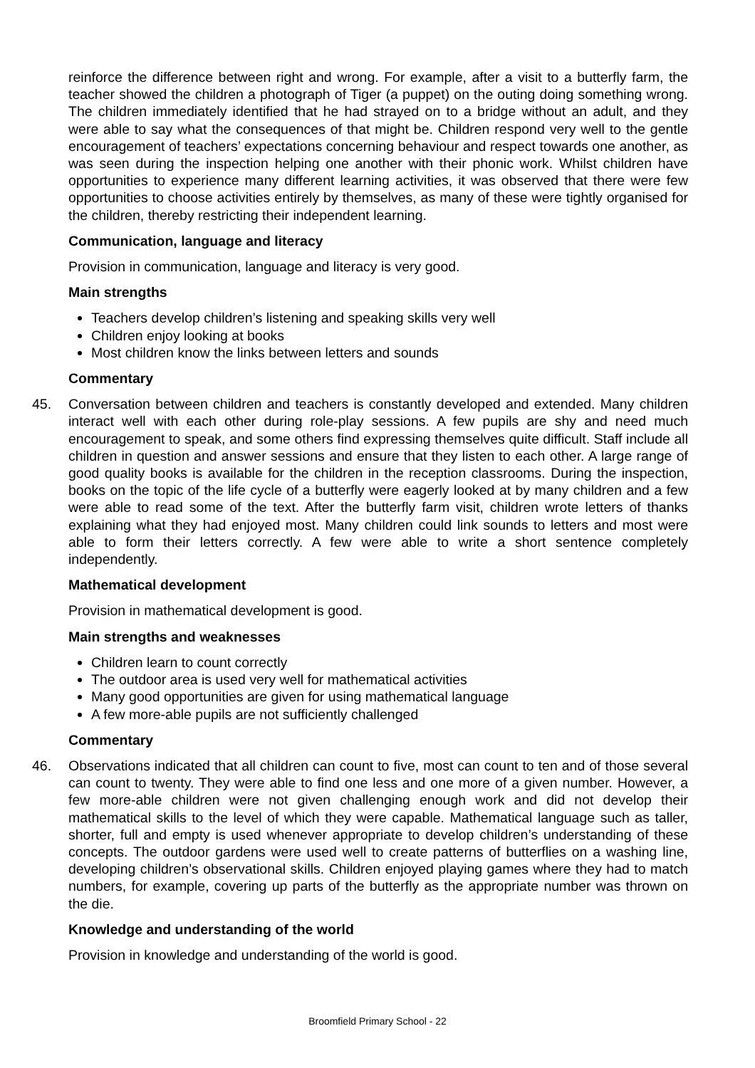reinforce the difference between right and wrong. For example, after a visit to a butterfly farm, the teacher showed the children a photograph of Tiger (a puppet) on the outing doing something wrong. The children immediately identified that he had strayed on to a bridge without an adult, and they were able to say what the consequences of that might be. Children respond very well to the gentle encouragement of teachers’ expectations concerning behaviour and respect towards one another, as was seen during the inspection helping one another with their phonic work. Whilst children have opportunities to experience many different learning activities, it was observed that there were few opportunities to choose activities entirely by themselves, as many of these were tightly organised for the children, thereby restricting their independent learning.
Communication, language and literacy
Provision in communication, language and literacy is very good.
Main strengths
Teachers develop children’s listening and speaking skills very well
Children enjoy looking at books
Most children know the links between letters and sounds
Commentary
45. Conversation between children and teachers is constantly developed and extended. Many children interact well with each other during role-play sessions. A few pupils are shy and need much encouragement to speak, and some others find expressing themselves quite difficult. Staff include all children in question and answer sessions and ensure that they listen to each other. A large range of good quality books is available for the children in the reception classrooms. During the inspection, books on the topic of the life cycle of a butterfly were eagerly looked at by many children and a few were able to read some of the text. After the butterfly farm visit, children wrote letters of thanks explaining what they had enjoyed most. Many children could link sounds to letters and most were able to form their letters correctly. A few were able to write a short sentence completely independently.
Mathematical development
Provision in mathematical development is good.
Main strengths and weaknesses
Children learn to count correctly
The outdoor area is used very well for mathematical activities
Many good opportunities are given for using mathematical language
A few more-able pupils are not sufficiently challenged
Commentary
46. Observations indicated that all children can count to five, most can count to ten and of those several can count to twenty. They were able to find one less and one more of a given number. However, a few more-able children were not given challenging enough work and did not develop their mathematical skills to the level of which they were capable. Mathematical language such as taller, shorter, full and empty is used whenever appropriate to develop children’s understanding of these concepts. The outdoor gardens were used well to create patterns of butterflies on a washing line, developing children’s observational skills. Children enjoyed playing games where they had to match numbers, for example, covering up parts of the butterfly as the appropriate number was thrown on the die.
Knowledge and understanding of the world
Provision in knowledge and understanding of the world is good.
Broomfield Primary School - 22